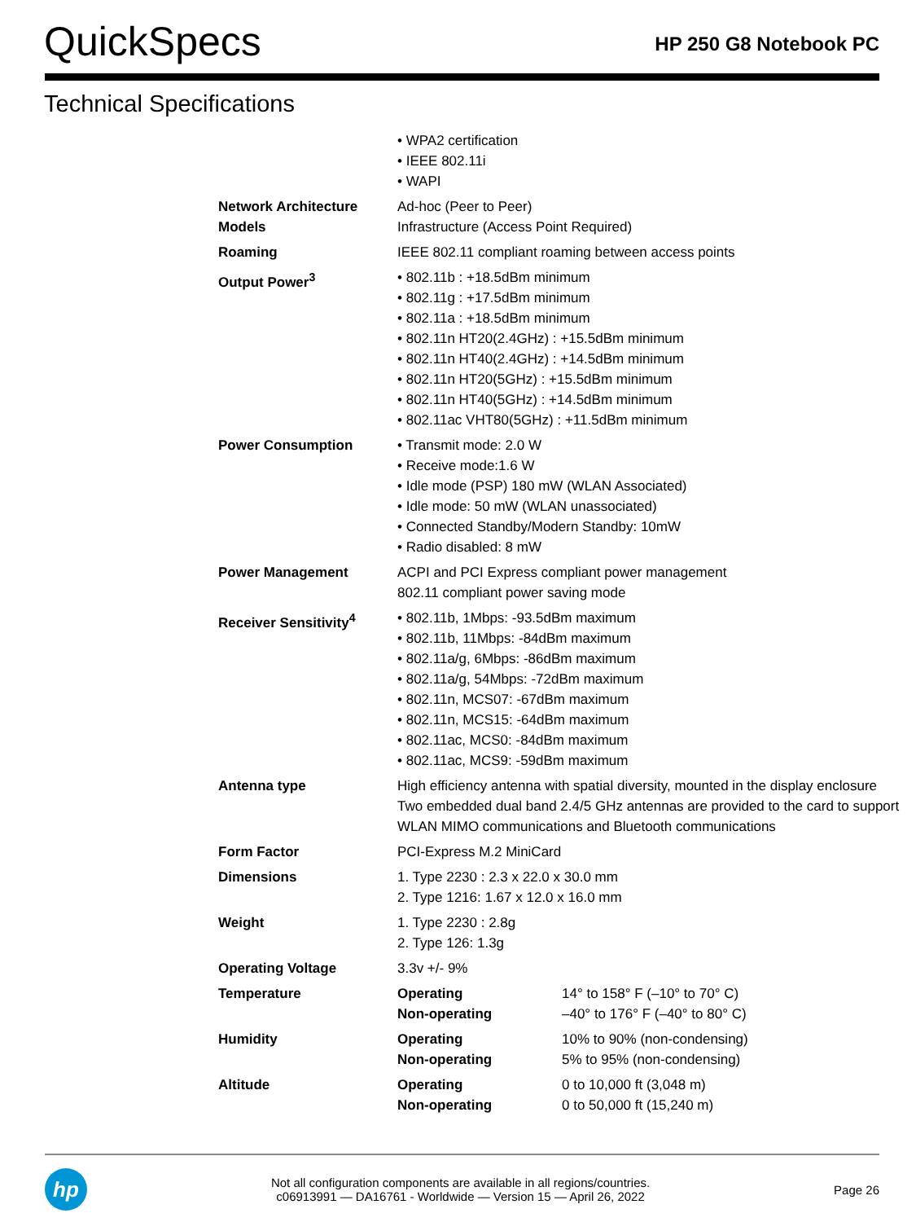QuickSpecs
HP 250 G8 Notebook PC
Technical Specifications
| | • WPA2 certification • IEEE 802.11i • WAPI | |
| Network Architecture Models | Ad-hoc (Peer to Peer) Infrastructure (Access Point Required) | |
| Roaming | IEEE 802.11 compliant roaming between access points | |
| Output Power<sup>3</sup> | • 802.11b : +18.5dBm minimum • 802.11g : +17.5dBm minimum • 802.11a : +18.5dBm minimum • 802.11n HT20(2.4GHz) : +15.5dBm minimum • 802.11n HT40(2.4GHz) : +14.5dBm minimum • 802.11n HT20(5GHz) : +15.5dBm minimum • 802.11n HT40(5GHz) : +14.5dBm minimum • 802.11ac VHT80(5GHz) : +11.5dBm minimum | |
| Power Consumption | • Transmit mode: 2.0 W • Receive mode:1.6 W • Idle mode (PSP) 180 mW (WLAN Associated) • Idle mode: 50 mW (WLAN unassociated) • Connected Standby/Modern Standby: 10mW • Radio disabled: 8 mW | |
| Power Management | ACPI and PCI Express compliant power management 802.11 compliant power saving mode | |
| Receiver Sensitivity<sup>4</sup> | • 802.11b, 1Mbps: -93.5dBm maximum • 802.11b, 11Mbps: -84dBm maximum • 802.11a/g, 6Mbps: -86dBm maximum • 802.11a/g, 54Mbps: -72dBm maximum • 802.11n, MCS07: -67dBm maximum • 802.11n, MCS15: -64dBm maximum • 802.11ac, MCS0: -84dBm maximum • 802.11ac, MCS9: -59dBm maximum | |
| Antenna type | High efficiency antenna with spatial diversity, mounted in the display enclosure Two embedded dual band 2.4/5 GHz antennas are provided to the card to support WLAN MIMO communications and Bluetooth communications | |
| Form Factor | PCI-Express M.2 MiniCard | |
| Dimensions | 1. Type 2230 : 2.3 x 22.0 x 30.0 mm 2. Type 1216: 1.67 x 12.0 x 16.0 mm | |
| Weight | 1. Type 2230 : 2.8g 2. Type 126: 1.3g | |
| Operating Voltage | 3.3v +/- 9% | |
| Temperature | Operating Non-operating | 14° to 158° F (–10° to 70° C) –40° to 176° F (–40° to 80° C) |
| Humidity | Operating Non-operating | 10% to 90% (non-condensing) 5% to 95% (non-condensing) |
| Altitude | Operating Non-operating | 0 to 10,000 ft (3,048 m) 0 to 50,000 ft (15,240 m) |
hp
Not all configuration components are available in all regions/countries.
c06913991 — DA16761 - Worldwide — Version 15 — April 26, 2022
Page 26